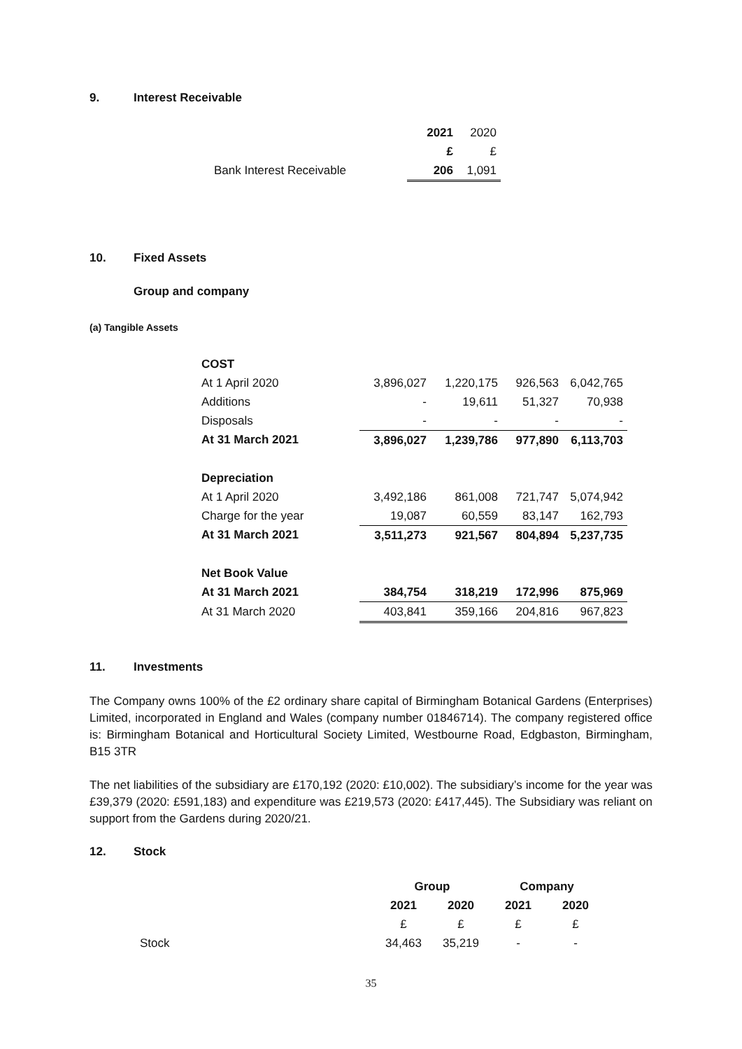9. Interest Receivable
| | 2021 | 2020 |
| | £ | £ |
| Bank Interest Receivable | 206 | 1,091 |
10. Fixed Assets
Group and company
(a) Tangible Assets
| COST | | | | |
| At 1 April 2020 | 3,896,027 | 1,220,175 | 926,563 | 6,042,765 |
| Additions | - | 19,611 | 51,327 | 70,938 |
| Disposals | - | - | - | - |
| At 31 March 2021 | 3,896,027 | 1,239,786 | 977,890 | 6,113,703 |
| Depreciation | | | | |
| At 1 April 2020 | 3,492,186 | 861,008 | 721,747 | 5,074,942 |
| Charge for the year | 19,087 | 60,559 | 83,147 | 162,793 |
| At 31 March 2021 | 3,511,273 | 921,567 | 804,894 | 5,237,735 |
| Net Book Value | | | | |
| At 31 March 2021 | 384,754 | 318,219 | 172,996 | 875,969 |
| At 31 March 2020 | 403,841 | 359,166 | 204,816 | 967,823 |
11. Investments
The Company owns 100% of the £2 ordinary share capital of Birmingham Botanical Gardens (Enterprises) Limited, incorporated in England and Wales (company number 01846714). The company registered office is: Birmingham Botanical and Horticultural Society Limited, Westbourne Road, Edgbaston, Birmingham, B15 3TR
The net liabilities of the subsidiary are £170,192 (2020: £10,002). The subsidiary’s income for the year was £39,379 (2020: £591,183) and expenditure was £219,573 (2020: £417,445). The Subsidiary was reliant on support from the Gardens during 2020/21.
12. Stock
| | Group | | Company | |
| | 2021 | 2020 | 2021 | 2020 |
| | £ | £ | £ | £ |
| Stock | 34,463 | 35,219 | - | - |
35